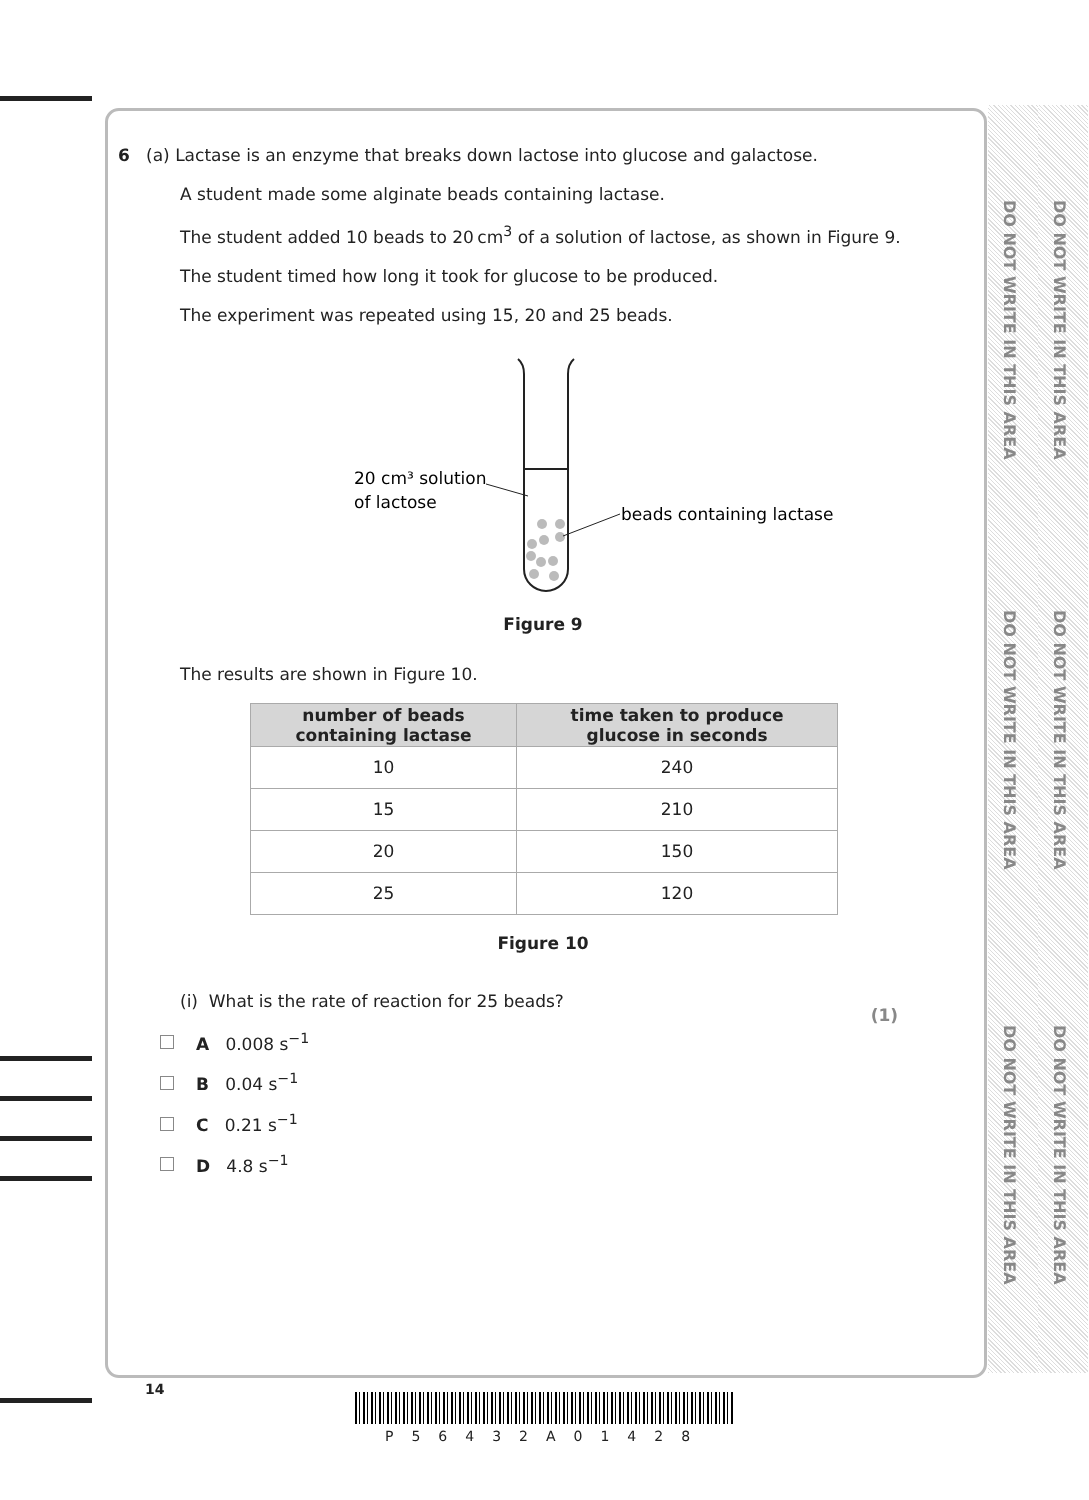DO NOT WRITE IN THIS AREA
DO NOT WRITE IN THIS AREA
DO NOT WRITE IN THIS AREA
DO NOT WRITE IN THIS AREA
DO NOT WRITE IN THIS AREA
DO NOT WRITE IN THIS AREA
6 (a) Lactase is an enzyme that breaks down lactose into glucose and galactose.
A student made some alginate beads containing lactase.
The student added 10 beads to 20 cm<sup>3</sup> of a solution of lactose, as shown in Figure 9.
The student timed how long it took for glucose to be produced.
The experiment was repeated using 15, 20 and 25 beads.
20 cm³ solution
of lactose
beads containing lactase
Figure 9
The results are shown in Figure 10.
| number of beads containing lactase | time taken to produce glucose in seconds |
| --- | --- |
| 10 | 240 |
| 15 | 210 |
| 20 | 150 |
| 25 | 120 |
Figure 10
(i) What is the rate of reaction for 25 beads? (1)
A 0.008 s<sup>−1</sup>
B 0.04 s<sup>−1</sup>
C 0.21 s<sup>−1</sup>
D 4.8 s<sup>−1</sup>
14
P56432A01428